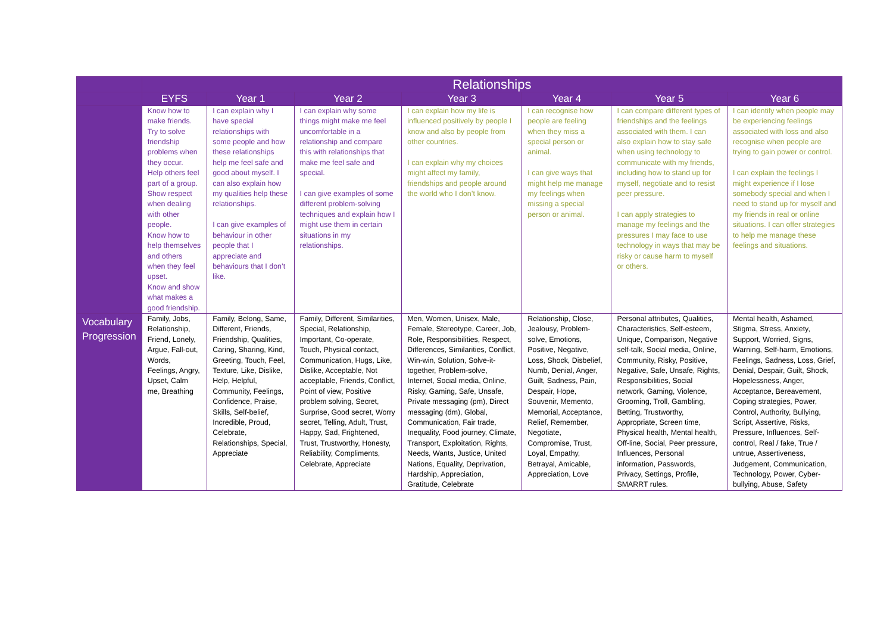| | Relationships | | | | | | |
| --- | --- | --- | --- | --- | --- | --- | --- |
| | EYFS | Year 1 | Year 2 | Year 3 | Year 4 | Year 5 | Year 6 |
| | Know how to make friends. Try to solve friendship problems when they occur. Help others feel part of a group. Show respect when dealing with other people. Know how to help themselves and others when they feel upset. Know and show what makes a good friendship. | I can explain why I have special relationships with some people and how these relationships help me feel safe and good about myself. I can also explain how my qualities help these relationships. I can give examples of behaviour in other people that I appreciate and behaviours that I don’t like. | I can explain why some things might make me feel uncomfortable in a relationship and compare this with relationships that make me feel safe and special. I can give examples of some different problem-solving techniques and explain how I might use them in certain situations in my relationships. | I can explain how my life is influenced positively by people I know and also by people from other countries. I can explain why my choices might affect my family, friendships and people around the world who I don’t know. | I can recognise how people are feeling when they miss a special person or animal. I can give ways that might help me manage my feelings when missing a special person or animal. | I can compare different types of friendships and the feelings associated with them. I can also explain how to stay safe when using technology to communicate with my friends, including how to stand up for myself, negotiate and to resist peer pressure. I can apply strategies to manage my feelings and the pressures I may face to use technology in ways that may be risky or cause harm to myself or others. | I can identify when people may be experiencing feelings associated with loss and also recognise when people are trying to gain power or control. I can explain the feelings I might experience if I lose somebody special and when I need to stand up for myself and my friends in real or online situations. I can offer strategies to help me manage these feelings and situations. |
| Vocabulary Progression | Family, Jobs, Relationship, Friend, Lonely, Argue, Fall-out, Words, Feelings, Angry, Upset, Calm me, Breathing | Family, Belong, Same, Different, Friends, Friendship, Qualities, Caring, Sharing, Kind, Greeting, Touch, Feel, Texture, Like, Dislike, Help, Helpful, Community, Feelings, Confidence, Praise, Skills, Self-belief, Incredible, Proud, Celebrate, Relationships, Special, Appreciate | Family, Different, Similarities, Special, Relationship, Important, Co-operate, Touch, Physical contact, Communication, Hugs, Like, Dislike, Acceptable, Not acceptable, Friends, Conflict, Point of view, Positive problem solving, Secret, Surprise, Good secret, Worry secret, Telling, Adult, Trust, Happy, Sad, Frightened, Trust, Trustworthy, Honesty, Reliability, Compliments, Celebrate, Appreciate | Men, Women, Unisex, Male, Female, Stereotype, Career, Job, Role, Responsibilities, Respect, Differences, Similarities, Conflict, Win-win, Solution, Solve-it-together, Problem-solve, Internet, Social media, Online, Risky, Gaming, Safe, Unsafe, Private messaging (pm), Direct messaging (dm), Global, Communication, Fair trade, Inequality, Food journey, Climate, Transport, Exploitation, Rights, Needs, Wants, Justice, United Nations, Equality, Deprivation, Hardship, Appreciation, Gratitude, Celebrate | Relationship, Close, Jealousy, Problem-solve, Emotions, Positive, Negative, Loss, Shock, Disbelief, Numb, Denial, Anger, Guilt, Sadness, Pain, Despair, Hope, Souvenir, Memento, Memorial, Acceptance, Relief, Remember, Negotiate, Compromise, Trust, Loyal, Empathy, Betrayal, Amicable, Appreciation, Love | Personal attributes, Qualities, Characteristics, Self-esteem, Unique, Comparison, Negative self-talk, Social media, Online, Community, Risky, Positive, Negative, Safe, Unsafe, Rights, Responsibilities, Social network, Gaming, Violence, Grooming, Troll, Gambling, Betting, Trustworthy, Appropriate, Screen time, Physical health, Mental health, Off-line, Social, Peer pressure, Influences, Personal information, Passwords, Privacy, Settings, Profile, SMARRT rules. | Mental health, Ashamed, Stigma, Stress, Anxiety, Support, Worried, Signs, Warning, Self-harm, Emotions, Feelings, Sadness, Loss, Grief, Denial, Despair, Guilt, Shock, Hopelessness, Anger, Acceptance, Bereavement, Coping strategies, Power, Control, Authority, Bullying, Script, Assertive, Risks, Pressure, Influences, Self-control, Real / fake, True / untrue, Assertiveness, Judgement, Communication, Technology, Power, Cyber-bullying, Abuse, Safety |